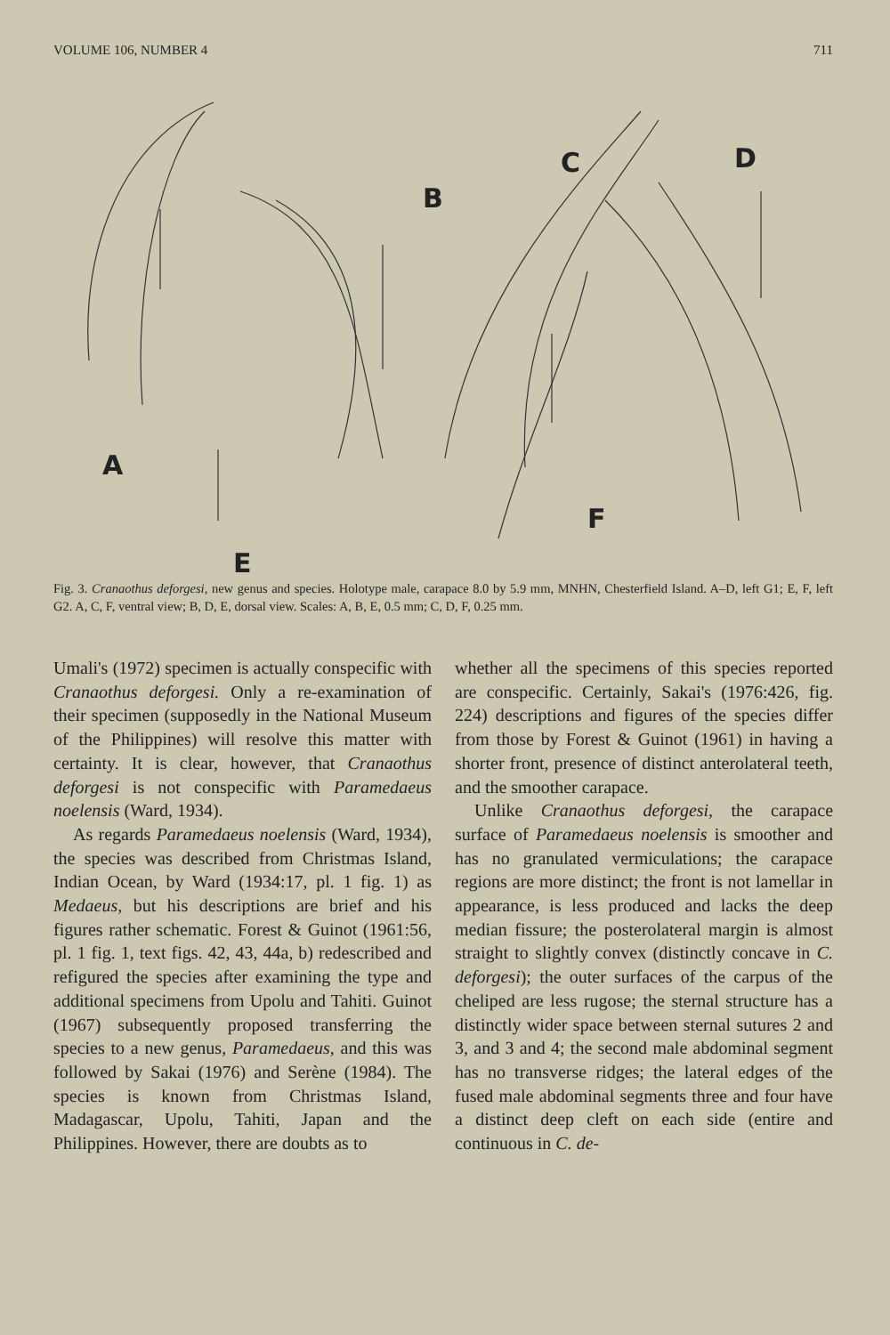VOLUME 106, NUMBER 4 711
A
B
C D
E
F
Fig. 3. Cranaothus deforgesi, new genus and species. Holotype male, carapace 8.0 by 5.9 mm, MNHN, Chesterfield Island. A–D, left G1; E, F, left G2. A, C, F, ventral view; B, D, E, dorsal view. Scales: A, B, E, 0.5 mm; C, D, F, 0.25 mm.
Umali's (1972) specimen is actually conspecific with Cranaothus deforgesi. Only a re-examination of their specimen (supposedly in the National Museum of the Philippines) will resolve this matter with certainty. It is clear, however, that Cranaothus deforgesi is not conspecific with Paramedaeus noelensis (Ward, 1934).
As regards Paramedaeus noelensis (Ward, 1934), the species was described from Christmas Island, Indian Ocean, by Ward (1934:17, pl. 1 fig. 1) as Medaeus, but his descriptions are brief and his figures rather schematic. Forest & Guinot (1961:56, pl. 1 fig. 1, text figs. 42, 43, 44a, b) redescribed and refigured the species after examining the type and additional specimens from Upolu and Tahiti. Guinot (1967) subsequently proposed transferring the species to a new genus, Paramedaeus, and this was followed by Sakai (1976) and Serène (1984). The species is known from Christmas Island, Madagascar, Upolu, Tahiti, Japan and the Philippines. However, there are doubts as to
whether all the specimens of this species reported are conspecific. Certainly, Sakai's (1976:426, fig. 224) descriptions and figures of the species differ from those by Forest & Guinot (1961) in having a shorter front, presence of distinct anterolateral teeth, and the smoother carapace.
Unlike Cranaothus deforgesi, the carapace surface of Paramedaeus noelensis is smoother and has no granulated vermiculations; the carapace regions are more distinct; the front is not lamellar in appearance, is less produced and lacks the deep median fissure; the posterolateral margin is almost straight to slightly convex (distinctly concave in C. deforgesi); the outer surfaces of the carpus of the cheliped are less rugose; the sternal structure has a distinctly wider space between sternal sutures 2 and 3, and 3 and 4; the second male abdominal segment has no transverse ridges; the lateral edges of the fused male abdominal segments three and four have a distinct deep cleft on each side (entire and continuous in C. de-